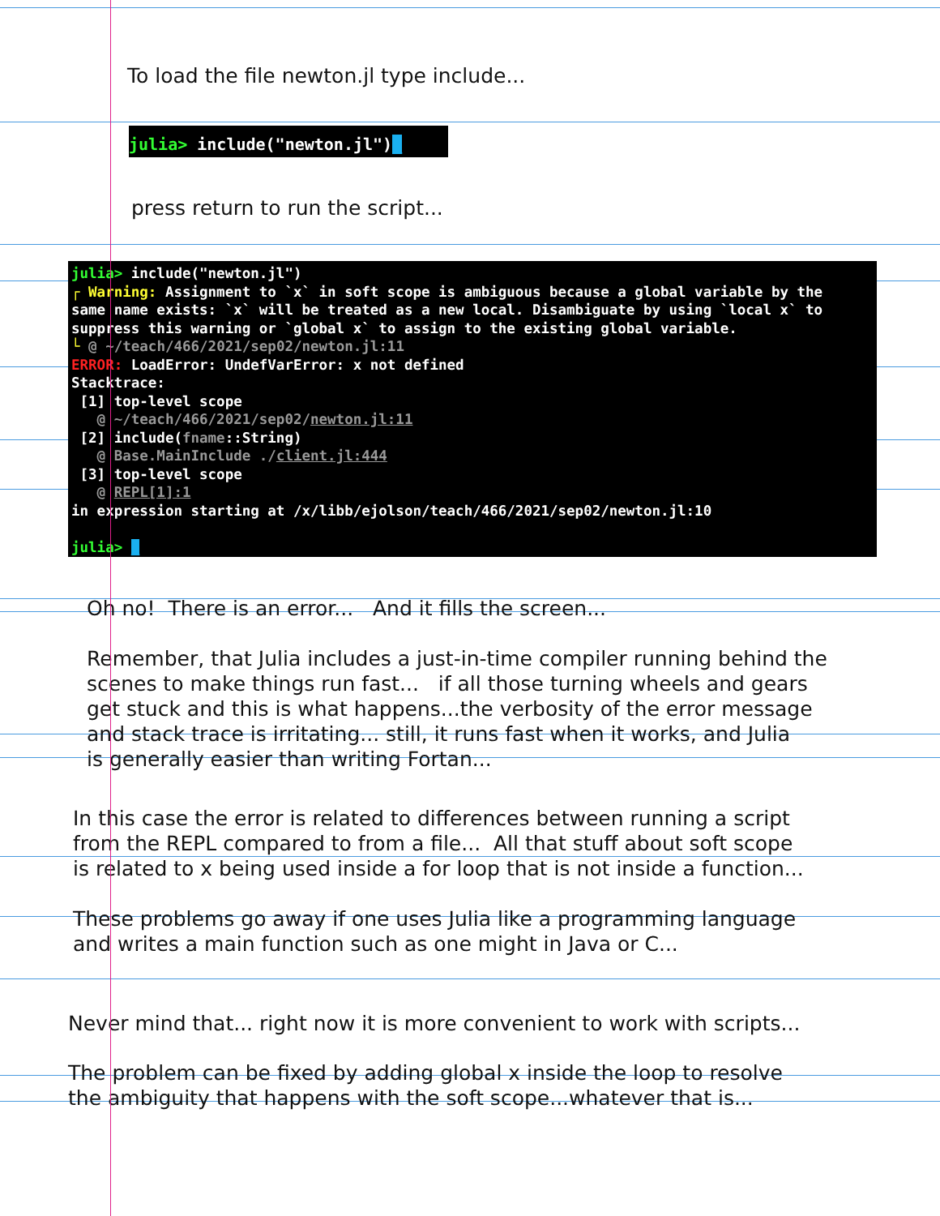To load the file newton.jl type include...
julia> include("newton.jl")_
press return to run the script...
julia> include("newton.jl") ┌ Warning: Assignment to `x` in soft scope is ambiguous because a global variable by the same name exists: `x` will be treated as a new local. Disambiguate by using `local x` to suppress this warning or `global x` to assign to the existing global variable. └ @ ~/teach/466/2021/sep02/newton.jl:11 ERROR: LoadError: UndefVarError: x not defined Stacktrace: [1] top-level scope @ ~/teach/466/2021/sep02/newton.jl:11 [2] include(fname::String) @ Base.MainInclude ./client.jl:444 [3] top-level scope @ REPL[1]:1 in expression starting at /x/libb/ejolson/teach/466/2021/sep02/newton.jl:10 julia> _
Oh no! There is an error... And it fills the screen...
Remember, that Julia includes a just-in-time compiler running behind the
scenes to make things run fast... if all those turning wheels and gears
get stuck and this is what happens...the verbosity of the error message
and stack trace is irritating... still, it runs fast when it works, and Julia
is generally easier than writing Fortan...
In this case the error is related to differences between running a script
from the REPL compared to from a file... All that stuff about soft scope
is related to x being used inside a for loop that is not inside a function...
These problems go away if one uses Julia like a programming language
and writes a main function such as one might in Java or C...
Never mind that... right now it is more convenient to work with scripts...
The problem can be fixed by adding global x inside the loop to resolve
the ambiguity that happens with the soft scope...whatever that is...